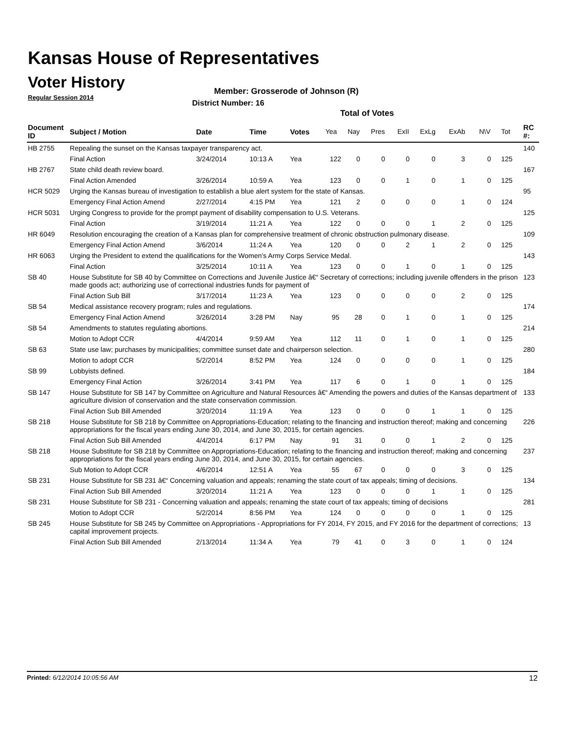Kansas House of Representatives
Voter History
Regular Session 2014
Member: Grosserode of Johnson (R)
District Number: 16
Total of Votes
| Document ID | Subject / Motion | Date | Time | Votes | Yea | Nay | Pres | ExII | ExLg | ExAb | N\V | Tot | RC #: |
| --- | --- | --- | --- | --- | --- | --- | --- | --- | --- | --- | --- | --- | --- |
| HB 2755 | Repealing the sunset on the Kansas taxpayer transparency act. | | | | | | | | | | | | 140 |
| | Final Action | 3/24/2014 | 10:13 A | Yea | 122 | 0 | 0 | 0 | 0 | 3 | 0 | 125 | |
| HB 2767 | State child death review board. | | | | | | | | | | | | 167 |
| | Final Action Amended | 3/26/2014 | 10:59 A | Yea | 123 | 0 | 0 | 1 | 0 | 1 | 0 | 125 | |
| HCR 5029 | Urging the Kansas bureau of investigation to establish a blue alert system for the state of Kansas. | | | | | | | | | | | | 95 |
| | Emergency Final Action Amend | 2/27/2014 | 4:15 PM | Yea | 121 | 2 | 0 | 0 | 0 | 1 | 0 | 124 | |
| HCR 5031 | Urging Congress to provide for the prompt payment of disability compensation to U.S. Veterans. | | | | | | | | | | | | 125 |
| | Final Action | 3/19/2014 | 11:21 A | Yea | 122 | 0 | 0 | 0 | 1 | 2 | 0 | 125 | |
| HR 6049 | Resolution encouraging the creation of a Kansas plan for comprehensive treatment of chronic obstruction pulmonary disease. | | | | | | | | | | | | 109 |
| | Emergency Final Action Amend | 3/6/2014 | 11:24 A | Yea | 120 | 0 | 0 | 2 | 1 | 2 | 0 | 125 | |
| HR 6063 | Urging the President to extend the qualifications for the Women's Army Corps Service Medal. | | | | | | | | | | | | 143 |
| | Final Action | 3/25/2014 | 10:11 A | Yea | 123 | 0 | 0 | 1 | 0 | 1 | 0 | 125 | |
| SB 40 | House Substitute for SB 40 by Committee on Corrections and Juvenile Justice â€“ Secretary of corrections; including juvenile offenders in the prison made goods act; authorizing use of correctional industries funds for payment of | | | | | | | | | | | | 123 |
| | Final Action Sub Bill | 3/17/2014 | 11:23 A | Yea | 123 | 0 | 0 | 0 | 0 | 2 | 0 | 125 | |
| SB 54 | Medical assistance recovery program; rules and regulations. | | | | | | | | | | | | 174 |
| | Emergency Final Action Amend | 3/26/2014 | 3:28 PM | Nay | 95 | 28 | 0 | 1 | 0 | 1 | 0 | 125 | |
| SB 54 | Amendments to statutes regulating abortions. | | | | | | | | | | | | 214 |
| | Motion to Adopt CCR | 4/4/2014 | 9:59 AM | Yea | 112 | 11 | 0 | 1 | 0 | 1 | 0 | 125 | |
| SB 63 | State use law; purchases by municipalities; committee sunset date and chairperson selection. | | | | | | | | | | | | 280 |
| | Motion to adopt CCR | 5/2/2014 | 8:52 PM | Yea | 124 | 0 | 0 | 0 | 0 | 1 | 0 | 125 | |
| SB 99 | Lobbyists defined. | | | | | | | | | | | | 184 |
| | Emergency Final Action | 3/26/2014 | 3:41 PM | Yea | 117 | 6 | 0 | 1 | 0 | 1 | 0 | 125 | |
| SB 147 | House Substitute for SB 147 by Committee on Agriculture and Natural Resources â€“ Amending the powers and duties of the Kansas department of agriculture division of conservation and the state conservation commission. | | | | | | | | | | | | 133 |
| | Final Action Sub Bill Amended | 3/20/2014 | 11:19 A | Yea | 123 | 0 | 0 | 0 | 1 | 1 | 0 | 125 | |
| SB 218 | House Substitute for SB 218 by Committee on Appropriations-Education; relating to the financing and instruction thereof; making and concerning appropriations for the fiscal years ending June 30, 2014, and June 30, 2015, for certain agencies. | | | | | | | | | | | | 226 |
| | Final Action Sub Bill Amended | 4/4/2014 | 6:17 PM | Nay | 91 | 31 | 0 | 0 | 1 | 2 | 0 | 125 | |
| SB 218 | House Substitute for SB 218 by Committee on Appropriations-Education; relating to the financing and instruction thereof; making and concerning appropriations for the fiscal years ending June 30, 2014, and June 30, 2015, for certain agencies. | | | | | | | | | | | | 237 |
| | Sub Motion to Adopt CCR | 4/6/2014 | 12:51 A | Yea | 55 | 67 | 0 | 0 | 0 | 3 | 0 | 125 | |
| SB 231 | House Substitute for SB 231 â€“ Concerning valuation and appeals; renaming the state court of tax appeals; timing of decisions. | | | | | | | | | | | | 134 |
| | Final Action Sub Bill Amended | 3/20/2014 | 11:21 A | Yea | 123 | 0 | 0 | 0 | 1 | 1 | 0 | 125 | |
| SB 231 | House Substitute for SB 231 - Concerning valuation and appeals; renaming the state court of tax appeals; timing of decisions | | | | | | | | | | | | 281 |
| | Motion to Adopt CCR | 5/2/2014 | 8:56 PM | Yea | 124 | 0 | 0 | 0 | 0 | 1 | 0 | 125 | |
| SB 245 | House Substitute for SB 245 by Committee on Appropriations - Appropriations for FY 2014, FY 2015, and FY 2016 for the department of corrections; capital improvement projects. | | | | | | | | | | | | 13 |
| | Final Action Sub Bill Amended | 2/13/2014 | 11:34 A | Yea | 79 | 41 | 0 | 3 | 0 | 1 | 0 | 124 | |
Printed: 6/12/2014 10:05:56 AM 12